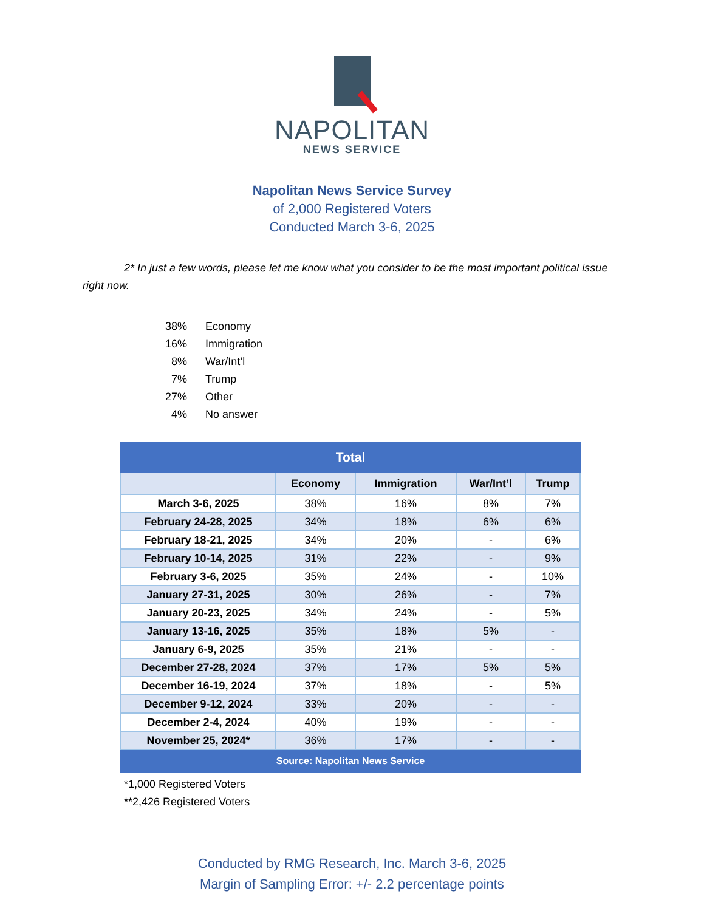NAPOLITAN
NEWS SERVICE
Napolitan News Service Survey
of 2,000 Registered Voters
Conducted March 3-6, 2025
2* In just a few words, please let me know what you consider to be the most important political issue right now.
38% Economy
16% Immigration
8% War/Int’l
7% Trump
27% Other
4% No answer
| Total | | | | |
| --- | --- | --- | --- | --- |
| | Economy | Immigration | War/Int’l | Trump |
| March 3-6, 2025 | 38% | 16% | 8% | 7% |
| February 24-28, 2025 | 34% | 18% | 6% | 6% |
| February 18-21, 2025 | 34% | 20% | - | 6% |
| February 10-14, 2025 | 31% | 22% | - | 9% |
| February 3-6, 2025 | 35% | 24% | - | 10% |
| January 27-31, 2025 | 30% | 26% | - | 7% |
| January 20-23, 2025 | 34% | 24% | - | 5% |
| January 13-16, 2025 | 35% | 18% | 5% | - |
| January 6-9, 2025 | 35% | 21% | - | - |
| December 27-28, 2024 | 37% | 17% | 5% | 5% |
| December 16-19, 2024 | 37% | 18% | - | 5% |
| December 9-12, 2024 | 33% | 20% | - | - |
| December 2-4, 2024 | 40% | 19% | - | - |
| November 25, 2024* | 36% | 17% | - | - |
| Source: Napolitan News Service | | | | |
*1,000 Registered Voters
**2,426 Registered Voters
Conducted by RMG Research, Inc. March 3-6, 2025
Margin of Sampling Error: +/- 2.2 percentage points